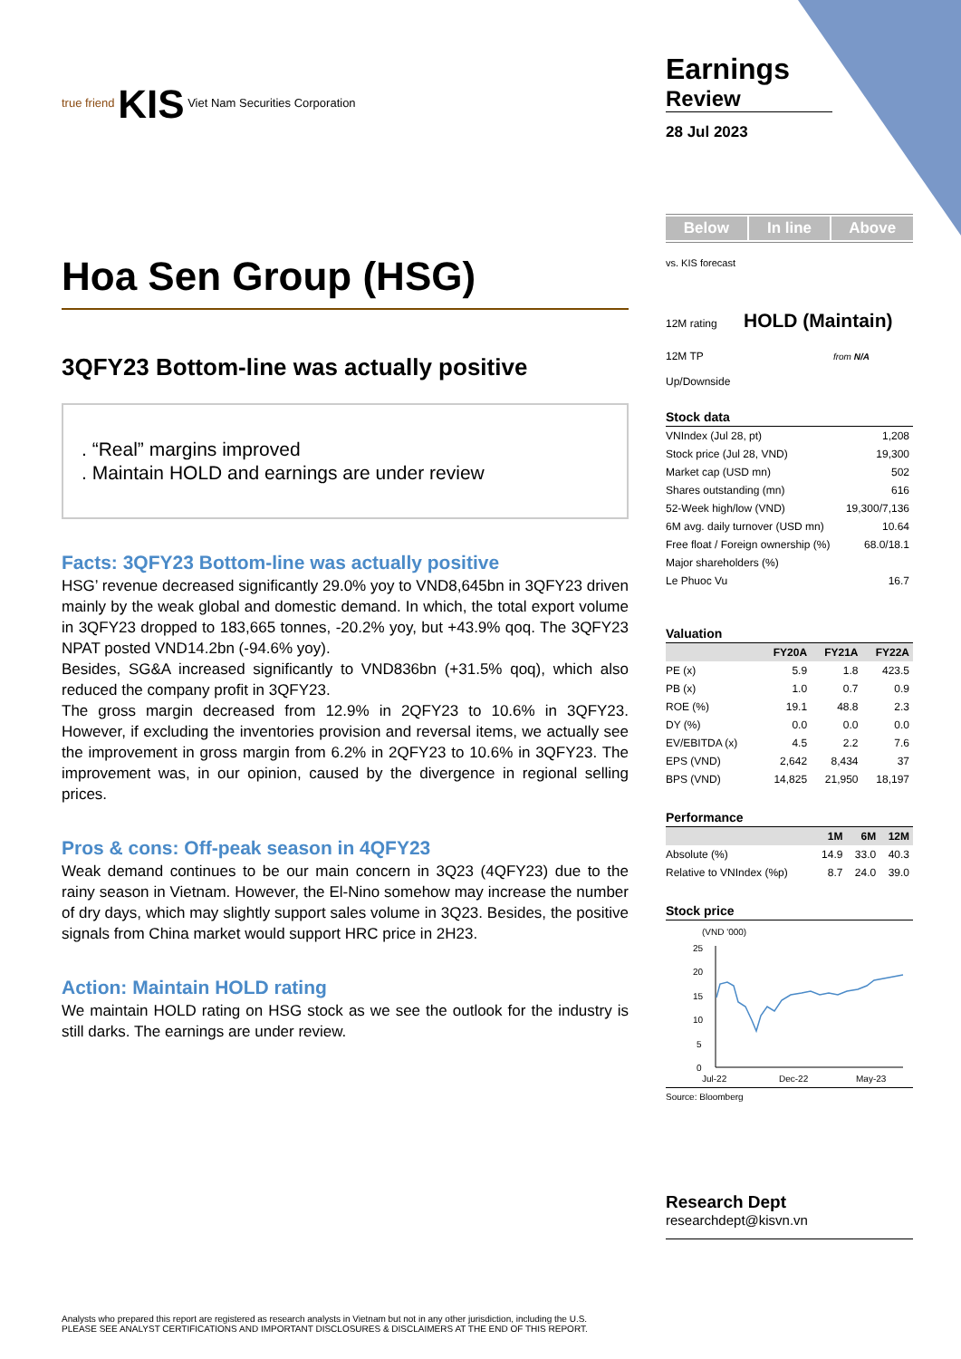true friend KIS Viet Nam Securities Corporation
Hoa Sen Group (HSG)
3QFY23 Bottom-line was actually positive
. “Real” margins improved
. Maintain HOLD and earnings are under review
Facts: 3QFY23 Bottom-line was actually positive
HSG’ revenue decreased significantly 29.0% yoy to VND8,645bn in 3QFY23 driven mainly by the weak global and domestic demand. In which, the total export volume in 3QFY23 dropped to 183,665 tonnes, -20.2% yoy, but +43.9% qoq. The 3QFY23 NPAT posted VND14.2bn (-94.6% yoy).
Besides, SG&A increased significantly to VND836bn (+31.5% qoq), which also reduced the company profit in 3QFY23.
The gross margin decreased from 12.9% in 2QFY23 to 10.6% in 3QFY23. However, if excluding the inventories provision and reversal items, we actually see the improvement in gross margin from 6.2% in 2QFY23 to 10.6% in 3QFY23. The improvement was, in our opinion, caused by the divergence in regional selling prices.
Pros & cons: Off-peak season in 4QFY23
Weak demand continues to be our main concern in 3Q23 (4QFY23) due to the rainy season in Vietnam. However, the El-Nino somehow may increase the number of dry days, which may slightly support sales volume in 3Q23. Besides, the positive signals from China market would support HRC price in 2H23.
Action: Maintain HOLD rating
We maintain HOLD rating on HSG stock as we see the outlook for the industry is still darks. The earnings are under review.
Analysts who prepared this report are registered as research analysts in Vietnam but not in any other jurisdiction, including the U.S.
PLEASE SEE ANALYST CERTIFICATIONS AND IMPORTANT DISCLOSURES & DISCLAIMERS AT THE END OF THIS REPORT.
Earnings
Review
28 Jul 2023
Below In line Above
vs. KIS forecast
12M rating HOLD (Maintain)
12M TP from N/A
Up/Downside
Stock data
| VNIndex (Jul 28, pt) | 1,208 |
| Stock price (Jul 28, VND) | 19,300 |
| Market cap (USD mn) | 502 |
| Shares outstanding (mn) | 616 |
| 52-Week high/low (VND) | 19,300/7,136 |
| 6M avg. daily turnover (USD mn) | 10.64 |
| Free float / Foreign ownership (%) | 68.0/18.1 |
| Major shareholders (%) | |
| Le Phuoc Vu | 16.7 |
Valuation
| | FY20A | FY21A | FY22A |
| --- | --- | --- | --- |
| PE (x) | 5.9 | 1.8 | 423.5 |
| PB (x) | 1.0 | 0.7 | 0.9 |
| ROE (%) | 19.1 | 48.8 | 2.3 |
| DY (%) | 0.0 | 0.0 | 0.0 |
| EV/EBITDA (x) | 4.5 | 2.2 | 7.6 |
| EPS (VND) | 2,642 | 8,434 | 37 |
| BPS (VND) | 14,825 | 21,950 | 18,197 |
Performance
| | 1M | 6M | 12M |
| --- | --- | --- | --- |
| Absolute (%) | 14.9 | 33.0 | 40.3 |
| Relative to VNIndex (%p) | 8.7 | 24.0 | 39.0 |
Stock price
(VND '000)
25
20
15
10
5
0
Jul-22
Dec-22
May-23
Source: Bloomberg
Research Dept
researchdept@kisvn.vn